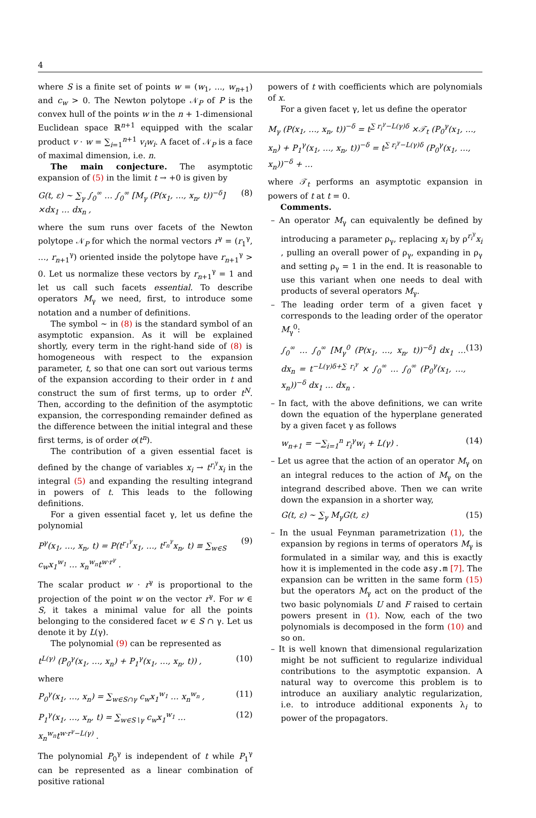4
where S is a finite set of points w = (w<sub>1</sub>, ..., w<sub>n+1</sub>) and c<sub>w</sub> > 0. The Newton polytope 𝒩<sub>P</sub> of P is the convex hull of the points w in the n + 1-dimensional Euclidean space ℝ<sup>n+1</sup> equipped with the scalar product v · w = ∑<sub>i=1</sub><sup>n+1</sup> v<sub>i</sub>w<sub>i</sub>. A facet of 𝒩<sub>P</sub> is a face of maximal dimension, i.e. n.
The main conjecture. The asymptotic expansion of (5) in the limit t → +0 is given by
G(t, ε) ∼ ∑<sub>γ</sub> ∫<sub>0</sub><sup>∞</sup> … ∫<sub>0</sub><sup>∞</sup> [M<sub>γ</sub> (P(x<sub>1</sub>, …, x<sub>n</sub>, t))<sup>−δ</sup>] ×dx<sub>1</sub> … dx<sub>n</sub> , (8)
where the sum runs over facets of the Newton polytope 𝒩<sub>P</sub> for which the normal vectors r<sup>γ</sup> = (r<sub>1</sub><sup>γ</sup>, …, r<sub>n+1</sub><sup>γ</sup>) oriented inside the polytope have r<sub>n+1</sub><sup>γ</sup> > 0. Let us normalize these vectors by r<sub>n+1</sub><sup>γ</sup> = 1 and let us call such facets essential. To describe operators M<sub>γ</sub> we need, first, to introduce some notation and a number of definitions.
The symbol ∼ in (8) is the standard symbol of an asymptotic expansion. As it will be explained shortly, every term in the right-hand side of (8) is homogeneous with respect to the expansion parameter, t, so that one can sort out various terms of the expansion according to their order in t and construct the sum of first terms, up to order t<sup>N</sup>. Then, according to the definition of the asymptotic expansion, the corresponding remainder defined as the difference between the initial integral and these first terms, is of order o(t<sup>n</sup>).
The contribution of a given essential facet is defined by the change of variables x<sub>i</sub> → t<sup>r<sub>i</sub><sup>γ</sup></sup>x<sub>i</sub> in the integral (5) and expanding the resulting integrand in powers of t. This leads to the following definitions.
For a given essential facet γ, let us define the polynomial
P<sup>γ</sup>(x<sub>1</sub>, …, x<sub>n</sub>, t) = P(t<sup>r<sub>1</sub><sup>γ</sup></sup>x<sub>1</sub>, …, t<sup>r<sub>n</sub><sup>γ</sup></sup>x<sub>n</sub>, t) ≡ ∑<sub>w∈S</sub> c<sub>w</sub>x<sub>1</sub><sup>w<sub>1</sub></sup> … x<sub>n</sub><sup>w<sub>n</sub></sup>t<sup>w·r<sup>γ</sup></sup> . (9)
The scalar product w · r<sup>γ</sup> is proportional to the projection of the point w on the vector r<sup>γ</sup>. For w ∈ S, it takes a minimal value for all the points belonging to the considered facet w ∈ S ∩ γ. Let us denote it by L(γ).
The polynomial (9) can be represented as
t<sup>L(γ)</sup> (P<sub>0</sub><sup>γ</sup>(x<sub>1</sub>, …, x<sub>n</sub>) + P<sub>1</sub><sup>γ</sup>(x<sub>1</sub>, …, x<sub>n</sub>, t)) , (10)
where
P<sub>0</sub><sup>γ</sup>(x<sub>1</sub>, …, x<sub>n</sub>) = ∑<sub>w∈S∩γ</sub> c<sub>w</sub>x<sub>1</sub><sup>w<sub>1</sub></sup> … x<sub>n</sub><sup>w<sub>n</sub></sup> , (11)
P<sub>1</sub><sup>γ</sup>(x<sub>1</sub>, …, x<sub>n</sub>, t) = ∑<sub>w∈S∖γ</sub> c<sub>w</sub>x<sub>1</sub><sup>w<sub>1</sub></sup> … x<sub>n</sub><sup>w<sub>n</sub></sup>t<sup>w·r<sup>γ</sup>−L(γ)</sup> . (12)
The polynomial P<sub>0</sub><sup>γ</sup> is independent of t while P<sub>1</sub><sup>γ</sup> can be represented as a linear combination of positive rational
powers of t with coefficients which are polynomials of x.
For a given facet γ, let us define the operator
M<sub>γ</sub> (P(x<sub>1</sub>, …, x<sub>n</sub>, t))<sup>−δ</sup> = t<sup>∑ r<sub>i</sub><sup>γ</sup>−L(γ)δ</sup> ×𝒯<sub>t</sub> (P<sub>0</sub><sup>γ</sup>(x<sub>1</sub>, …, x<sub>n</sub>) + P<sub>1</sub><sup>γ</sup>(x<sub>1</sub>, …, x<sub>n</sub>, t))<sup>−δ</sup> = t<sup>∑ r<sub>i</sub><sup>γ</sup>−L(γ)δ</sup> (P<sub>0</sub><sup>γ</sup>(x<sub>1</sub>, …, x<sub>n</sub>))<sup>−δ</sup> + …
where 𝒯<sub>t</sub> performs an asymptotic expansion in powers of t at t = 0.
Comments.
– An operator M<sub>γ</sub> can equivalently be defined by introducing a parameter ρ<sub>γ</sub>, replacing x<sub>i</sub> by ρ<sup>r<sub>i</sub><sup>γ</sup></sup>x<sub>i</sub> , pulling an overall power of ρ<sub>γ</sub>, expanding in ρ<sub>γ</sub> and setting ρ<sub>γ</sub> = 1 in the end. It is reasonable to use this variant when one needs to deal with products of several operators M<sub>γ</sub>.
– The leading order term of a given facet γ corresponds to the leading order of the operator M<sub>γ</sub><sup>0</sup>:
∫<sub>0</sub><sup>∞</sup> … ∫<sub>0</sub><sup>∞</sup> [M<sub>γ</sub><sup>0</sup> (P(x<sub>1</sub>, …, x<sub>n</sub>, t))<sup>−δ</sup>] dx<sub>1</sub> … dx<sub>n</sub> = t<sup>−L(γ)δ+∑ r<sub>i</sub><sup>γ</sup></sup> × ∫<sub>0</sub><sup>∞</sup> … ∫<sub>0</sub><sup>∞</sup> (P<sub>0</sub><sup>γ</sup>(x<sub>1</sub>, …, x<sub>n</sub>))<sup>−δ</sup> dx<sub>1</sub> … dx<sub>n</sub> . (13)
– In fact, with the above definitions, we can write down the equation of the hyperplane generated by a given facet γ as follows
w<sub>n+1</sub> = −∑<sub>i=1</sub><sup>n</sup> r<sub>i</sub><sup>γ</sup>w<sub>i</sub> + L(γ) . (14)
– Let us agree that the action of an operator M<sub>γ</sub> on an integral reduces to the action of M<sub>γ</sub> on the integrand described above. Then we can write down the expansion in a shorter way,
G(t, ε) ∼ ∑<sub>γ</sub> M<sub>γ</sub>G(t, ε) (15)
– In the usual Feynman parametrization (1), the expansion by regions in terms of operators M<sub>γ</sub> is formulated in a similar way, and this is exactly how it is implemented in the code asy.m [7]. The expansion can be written in the same form (15) but the operators M<sub>γ</sub> act on the product of the two basic polynomials U and F raised to certain powers present in (1). Now, each of the two polynomials is decomposed in the form (10) and so on.
– It is well known that dimensional regularization might be not sufficient to regularize individual contributions to the asymptotic expansion. A natural way to overcome this problem is to introduce an auxiliary analytic regularization, i.e. to introduce additional exponents λ<sub>i</sub> to power of the propagators.